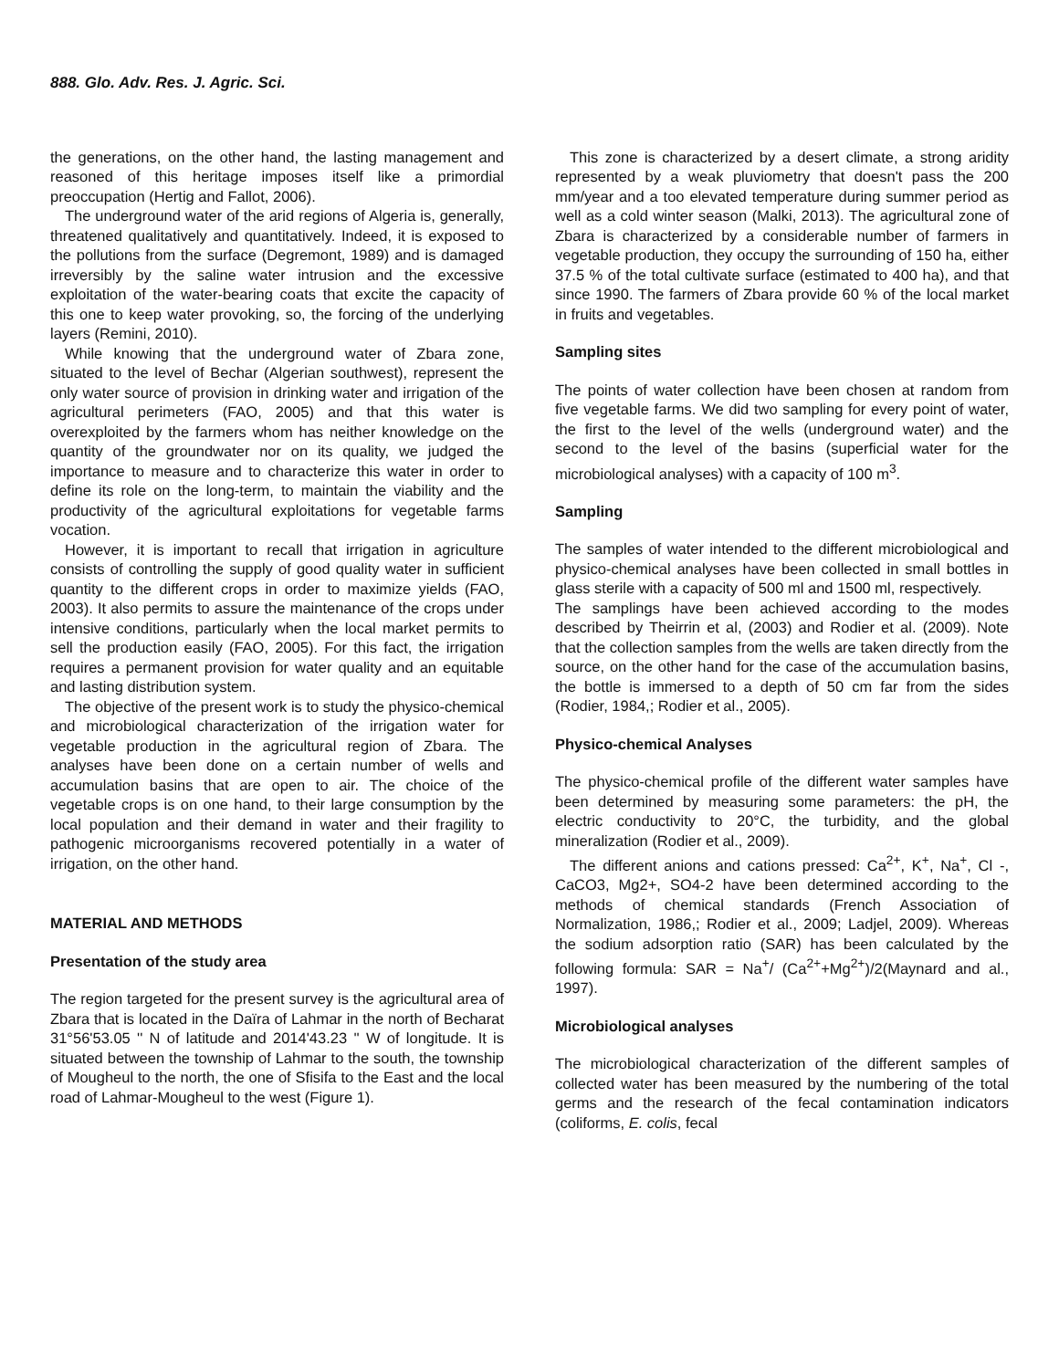888. Glo. Adv. Res. J. Agric. Sci.
the generations, on the other hand, the lasting management and reasoned of this heritage imposes itself like a primordial preoccupation (Hertig and Fallot, 2006).
The underground water of the arid regions of Algeria is, generally, threatened qualitatively and quantitatively. Indeed, it is exposed to the pollutions from the surface (Degremont, 1989) and is damaged irreversibly by the saline water intrusion and the excessive exploitation of the water-bearing coats that excite the capacity of this one to keep water provoking, so, the forcing of the underlying layers (Remini, 2010).
While knowing that the underground water of Zbara zone, situated to the level of Bechar (Algerian southwest), represent the only water source of provision in drinking water and irrigation of the agricultural perimeters (FAO, 2005) and that this water is overexploited by the farmers whom has neither knowledge on the quantity of the groundwater nor on its quality, we judged the importance to measure and to characterize this water in order to define its role on the long-term, to maintain the viability and the productivity of the agricultural exploitations for vegetable farms vocation.
However, it is important to recall that irrigation in agriculture consists of controlling the supply of good quality water in sufficient quantity to the different crops in order to maximize yields (FAO, 2003). It also permits to assure the maintenance of the crops under intensive conditions, particularly when the local market permits to sell the production easily (FAO, 2005). For this fact, the irrigation requires a permanent provision for water quality and an equitable and lasting distribution system.
The objective of the present work is to study the physico-chemical and microbiological characterization of the irrigation water for vegetable production in the agricultural region of Zbara. The analyses have been done on a certain number of wells and accumulation basins that are open to air. The choice of the vegetable crops is on one hand, to their large consumption by the local population and their demand in water and their fragility to pathogenic microorganisms recovered potentially in a water of irrigation, on the other hand.
MATERIAL AND METHODS
Presentation of the study area
The region targeted for the present survey is the agricultural area of Zbara that is located in the Daïra of Lahmar in the north of Becharat 31°56'53.05 '' N of latitude and 2014'43.23 '' W of longitude. It is situated between the township of Lahmar to the south, the township of Mougheul to the north, the one of Sfisifa to the East and the local road of Lahmar-Mougheul to the west (Figure 1).
This zone is characterized by a desert climate, a strong aridity represented by a weak pluviometry that doesn't pass the 200 mm/year and a too elevated temperature during summer period as well as a cold winter season (Malki, 2013). The agricultural zone of Zbara is characterized by a considerable number of farmers in vegetable production, they occupy the surrounding of 150 ha, either 37.5 % of the total cultivate surface (estimated to 400 ha), and that since 1990. The farmers of Zbara provide 60 % of the local market in fruits and vegetables.
Sampling sites
The points of water collection have been chosen at random from five vegetable farms. We did two sampling for every point of water, the first to the level of the wells (underground water) and the second to the level of the basins (superficial water for the microbiological analyses) with a capacity of 100 m<sup>3</sup>.
Sampling
The samples of water intended to the different microbiological and physico-chemical analyses have been collected in small bottles in glass sterile with a capacity of 500 ml and 1500 ml, respectively.
The samplings have been achieved according to the modes described by Theirrin et al, (2003) and Rodier et al. (2009). Note that the collection samples from the wells are taken directly from the source, on the other hand for the case of the accumulation basins, the bottle is immersed to a depth of 50 cm far from the sides (Rodier, 1984,; Rodier et al., 2005).
Physico-chemical Analyses
The physico-chemical profile of the different water samples have been determined by measuring some parameters: the pH, the electric conductivity to 20°C, the turbidity, and the global mineralization (Rodier et al., 2009).
The different anions and cations pressed: Ca<sup>2+</sup>, K<sup>+</sup>, Na<sup>+</sup>, Cl -, CaCO3, Mg2+, SO4-2 have been determined according to the methods of chemical standards (French Association of Normalization, 1986,; Rodier et al., 2009; Ladjel, 2009). Whereas the sodium adsorption ratio (SAR) has been calculated by the following formula: SAR = Na<sup>+</sup>/ (Ca<sup>2+</sup>+Mg<sup>2+</sup>)/2(Maynard and al., 1997).
Microbiological analyses
The microbiological characterization of the different samples of collected water has been measured by the numbering of the total germs and the research of the fecal contamination indicators (coliforms, E. colis, fecal